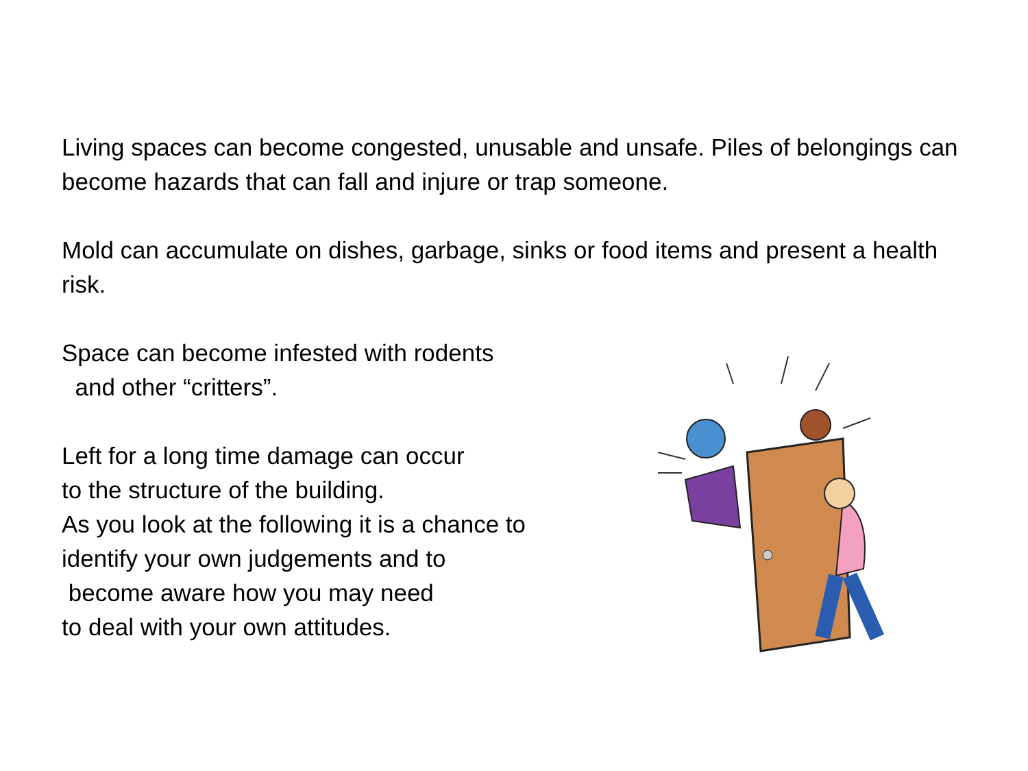Living spaces can become congested, unusable and unsafe. Piles of belongings can become hazards that can fall and injure or trap someone.
Mold can accumulate on dishes, garbage, sinks or food items and present a health risk.
Space can become infested with rodents
and other “critters”.
Left for a long time damage can occur
to the structure of the building.
As you look at the following it is a chance to
identify your own judgements and to
become aware how you may need
to deal with your own attitudes.